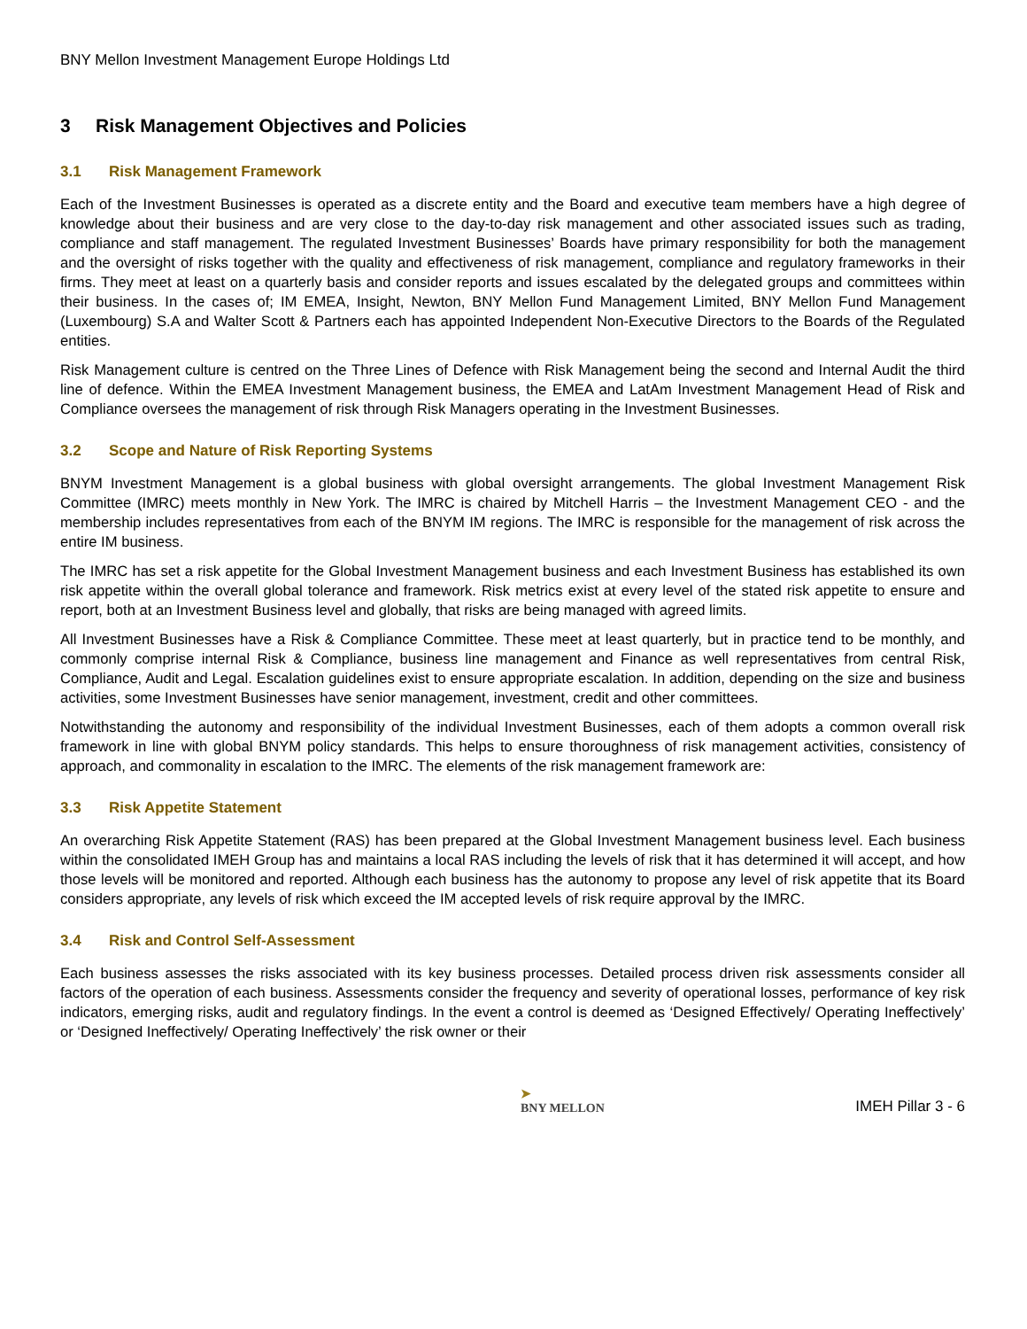BNY Mellon Investment Management Europe Holdings Ltd
3 Risk Management Objectives and Policies
3.1 Risk Management Framework
Each of the Investment Businesses is operated as a discrete entity and the Board and executive team members have a high degree of knowledge about their business and are very close to the day-to-day risk management and other associated issues such as trading, compliance and staff management. The regulated Investment Businesses’ Boards have primary responsibility for both the management and the oversight of risks together with the quality and effectiveness of risk management, compliance and regulatory frameworks in their firms. They meet at least on a quarterly basis and consider reports and issues escalated by the delegated groups and committees within their business. In the cases of; IM EMEA, Insight, Newton, BNY Mellon Fund Management Limited, BNY Mellon Fund Management (Luxembourg) S.A and Walter Scott & Partners each has appointed Independent Non-Executive Directors to the Boards of the Regulated entities.
Risk Management culture is centred on the Three Lines of Defence with Risk Management being the second and Internal Audit the third line of defence. Within the EMEA Investment Management business, the EMEA and LatAm Investment Management Head of Risk and Compliance oversees the management of risk through Risk Managers operating in the Investment Businesses.
3.2 Scope and Nature of Risk Reporting Systems
BNYM Investment Management is a global business with global oversight arrangements. The global Investment Management Risk Committee (IMRC) meets monthly in New York. The IMRC is chaired by Mitchell Harris – the Investment Management CEO - and the membership includes representatives from each of the BNYM IM regions. The IMRC is responsible for the management of risk across the entire IM business.
The IMRC has set a risk appetite for the Global Investment Management business and each Investment Business has established its own risk appetite within the overall global tolerance and framework. Risk metrics exist at every level of the stated risk appetite to ensure and report, both at an Investment Business level and globally, that risks are being managed with agreed limits.
All Investment Businesses have a Risk & Compliance Committee. These meet at least quarterly, but in practice tend to be monthly, and commonly comprise internal Risk & Compliance, business line management and Finance as well representatives from central Risk, Compliance, Audit and Legal. Escalation guidelines exist to ensure appropriate escalation. In addition, depending on the size and business activities, some Investment Businesses have senior management, investment, credit and other committees.
Notwithstanding the autonomy and responsibility of the individual Investment Businesses, each of them adopts a common overall risk framework in line with global BNYM policy standards. This helps to ensure thoroughness of risk management activities, consistency of approach, and commonality in escalation to the IMRC. The elements of the risk management framework are:
3.3 Risk Appetite Statement
An overarching Risk Appetite Statement (RAS) has been prepared at the Global Investment Management business level. Each business within the consolidated IMEH Group has and maintains a local RAS including the levels of risk that it has determined it will accept, and how those levels will be monitored and reported. Although each business has the autonomy to propose any level of risk appetite that its Board considers appropriate, any levels of risk which exceed the IM accepted levels of risk require approval by the IMRC.
3.4 Risk and Control Self-Assessment
Each business assesses the risks associated with its key business processes. Detailed process driven risk assessments consider all factors of the operation of each business. Assessments consider the frequency and severity of operational losses, performance of key risk indicators, emerging risks, audit and regulatory findings. In the event a control is deemed as ‘Designed Effectively/ Operating Ineffectively’ or ‘Designed Ineffectively/ Operating Ineffectively’ the risk owner or their
➤
BNY MELLON
IMEH Pillar 3 - 6